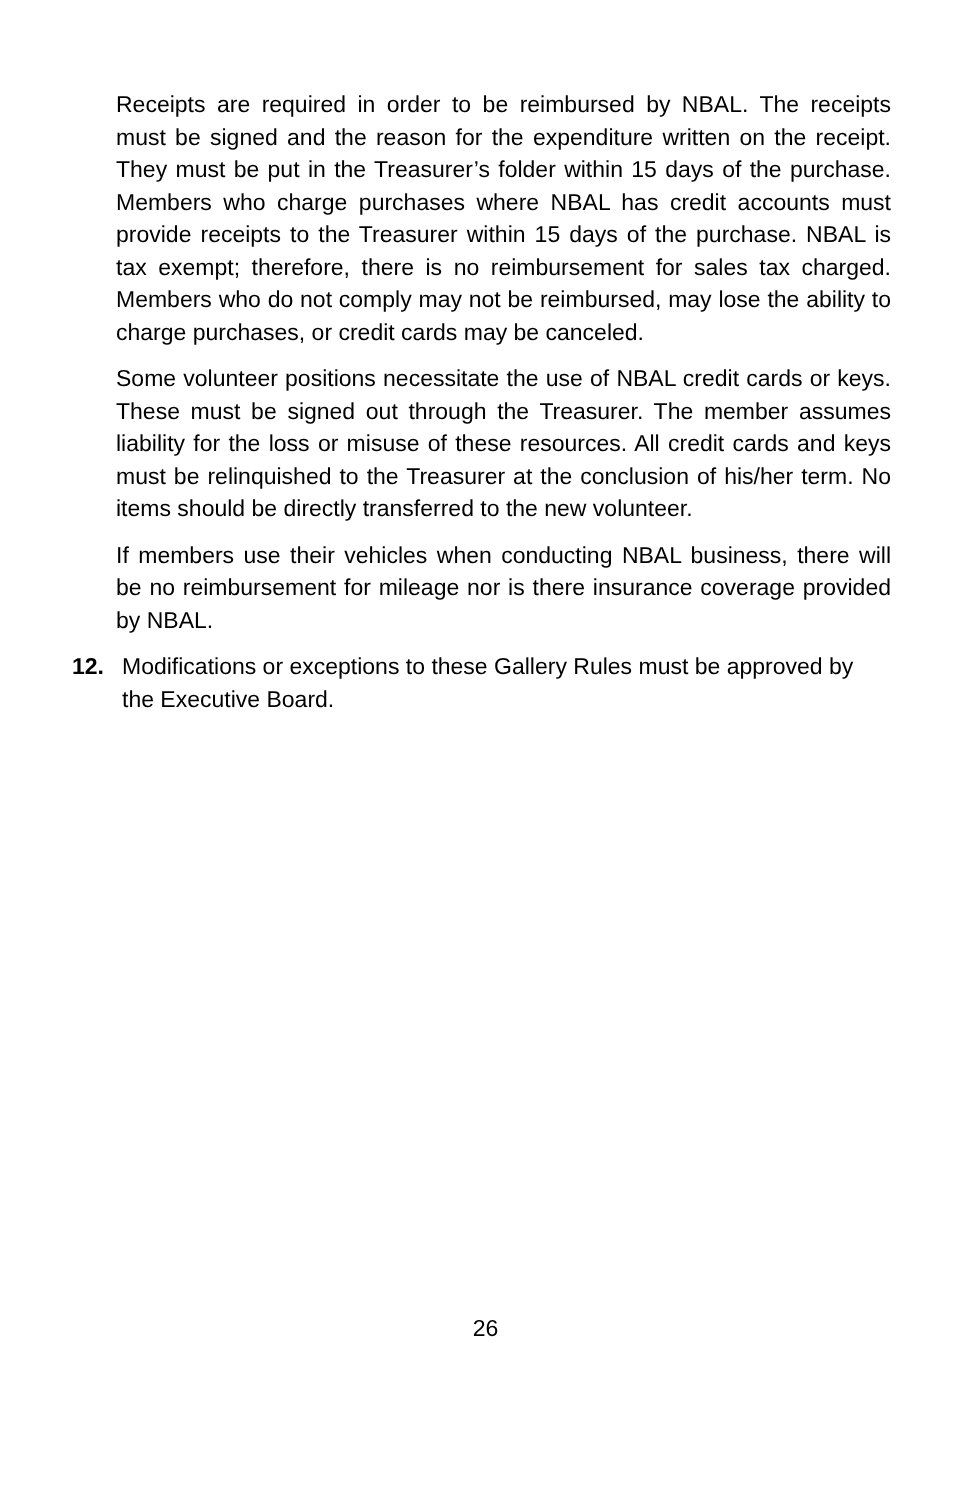Receipts are required in order to be reimbursed by NBAL. The receipts must be signed and the reason for the expenditure written on the receipt. They must be put in the Treasurer’s folder within 15 days of the purchase. Members who charge purchases where NBAL has credit accounts must provide receipts to the Treasurer within 15 days of the purchase. NBAL is tax exempt; therefore, there is no reimbursement for sales tax charged. Members who do not comply may not be reimbursed, may lose the ability to charge purchases, or credit cards may be canceled.
Some volunteer positions necessitate the use of NBAL credit cards or keys. These must be signed out through the Treasurer. The member assumes liability for the loss or misuse of these resources. All credit cards and keys must be relinquished to the Treasurer at the conclusion of his/her term. No items should be directly transferred to the new volunteer.
If members use their vehicles when conducting NBAL business, there will be no reimbursement for mileage nor is there insurance coverage provided by NBAL.
12. Modifications or exceptions to these Gallery Rules must be approved by the Executive Board.
26